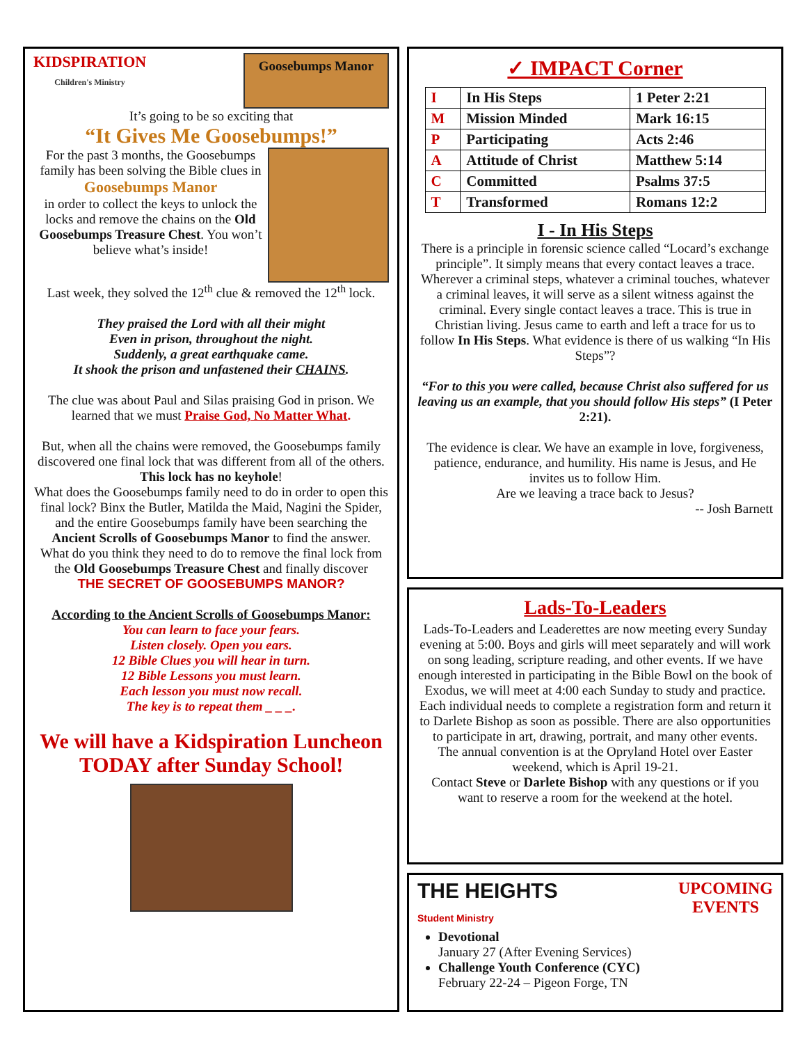KIDSPIRATION
Children's Ministry Goosebumps Manor
It’s going to be so exciting that
“It Gives Me Goosebumps!”
For the past 3 months, the Goosebumps family has been solving the Bible clues in
Goosebumps Manor
in order to collect the keys to unlock the locks and remove the chains on the Old Goosebumps Treasure Chest. You won’t believe what’s inside!
Last week, they solved the 12<sup>th</sup> clue & removed the 12<sup>th</sup> lock.
They praised the Lord with all their might
Even in prison, throughout the night.
Suddenly, a great earthquake came.
It shook the prison and unfastened their CHAINS.
The clue was about Paul and Silas praising God in prison. We learned that we must Praise God, No Matter What.
But, when all the chains were removed, the Goosebumps family discovered one final lock that was different from all of the others. This lock has no keyhole!
What does the Goosebumps family need to do in order to open this final lock? Binx the Butler, Matilda the Maid, Nagini the Spider, and the entire Goosebumps family have been searching the Ancient Scrolls of Goosebumps Manor to find the answer.
What do you think they need to do to remove the final lock from the Old Goosebumps Treasure Chest and finally discover
THE SECRET OF GOOSEBUMPS MANOR?
According to the Ancient Scrolls of Goosebumps Manor:
You can learn to face your fears.
Listen closely. Open you ears.
12 Bible Clues you will hear in turn.
12 Bible Lessons you must learn.
Each lesson you must now recall.
The key is to repeat them _ _ _.
We will have a Kidspiration Luncheon TODAY after Sunday School!
✓ IMPACT Corner
| I | In His Steps | 1 Peter 2:21 |
| M | Mission Minded | Mark 16:15 |
| P | Participating | Acts 2:46 |
| A | Attitude of Christ | Matthew 5:14 |
| C | Committed | Psalms 37:5 |
| T | Transformed | Romans 12:2 |
I - In His Steps
There is a principle in forensic science called “Locard’s exchange principle”. It simply means that every contact leaves a trace. Wherever a criminal steps, whatever a criminal touches, whatever a criminal leaves, it will serve as a silent witness against the criminal. Every single contact leaves a trace. This is true in Christian living. Jesus came to earth and left a trace for us to follow In His Steps. What evidence is there of us walking “In His Steps”?
“For to this you were called, because Christ also suffered for us leaving us an example, that you should follow His steps” (I Peter 2:21).
The evidence is clear. We have an example in love, forgiveness, patience, endurance, and humility. His name is Jesus, and He invites us to follow Him.
Are we leaving a trace back to Jesus?
-- Josh Barnett
Lads-To-Leaders
Lads-To-Leaders and Leaderettes are now meeting every Sunday evening at 5:00. Boys and girls will meet separately and will work on song leading, scripture reading, and other events. If we have enough interested in participating in the Bible Bowl on the book of Exodus, we will meet at 4:00 each Sunday to study and practice. Each individual needs to complete a registration form and return it to Darlete Bishop as soon as possible. There are also opportunities to participate in art, drawing, portrait, and many other events.
The annual convention is at the Opryland Hotel over Easter weekend, which is April 19-21.
Contact Steve or Darlete Bishop with any questions or if you want to reserve a room for the weekend at the hotel.
THE HEIGHTS
Student Ministry UPCOMING
EVENTS
Devotional
January 27 (After Evening Services)
Challenge Youth Conference (CYC)
February 22-24 – Pigeon Forge, TN